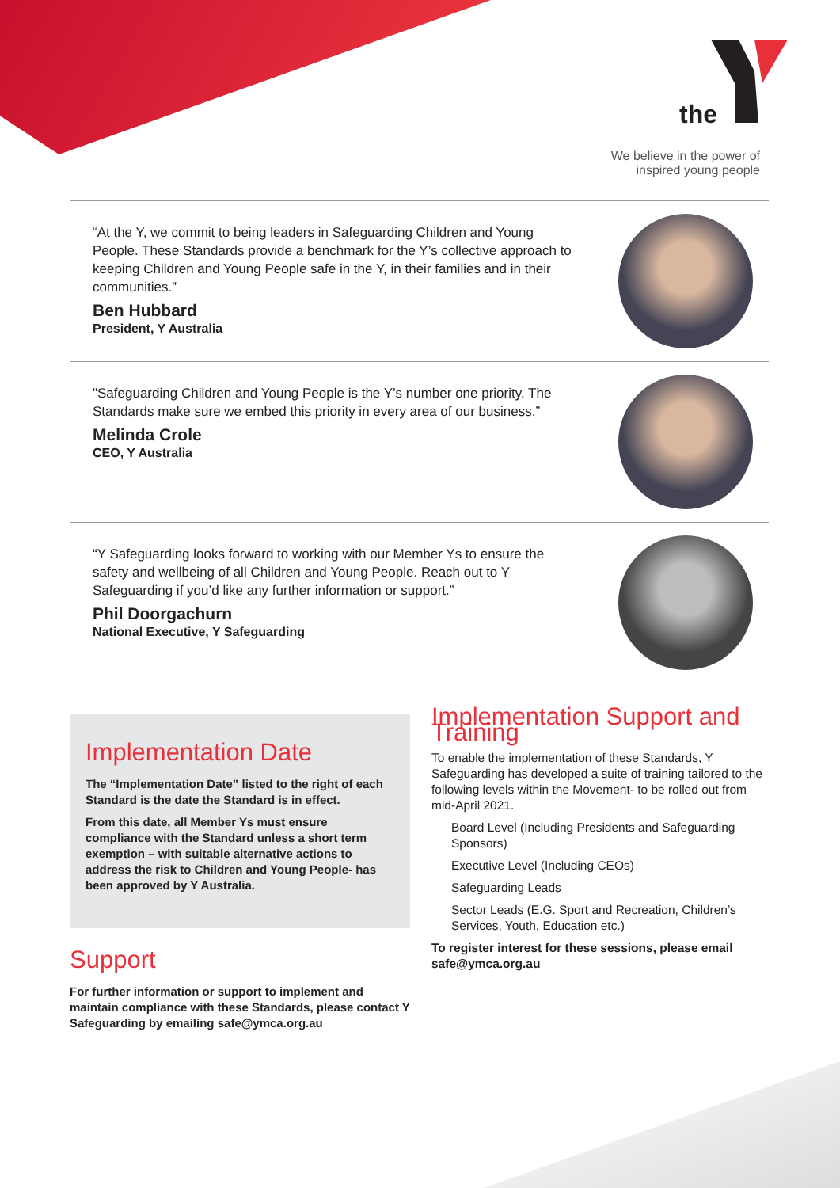the
We believe in the power of
inspired young people
“At the Y, we commit to being leaders in Safeguarding Children and Young People. These Standards provide a benchmark for the Y’s collective approach to keeping Children and Young People safe in the Y, in their families and in their communities.”
Ben Hubbard
President, Y Australia
"Safeguarding Children and Young People is the Y’s number one priority. The Standards make sure we embed this priority in every area of our business.”
Melinda Crole
CEO, Y Australia
“Y Safeguarding looks forward to working with our Member Ys to ensure the safety and wellbeing of all Children and Young People. Reach out to Y Safeguarding if you’d like any further information or support.”
Phil Doorgachurn
National Executive, Y Safeguarding
Implementation Date
The “Implementation Date” listed to the right of each Standard is the date the Standard is in effect.
From this date, all Member Ys must ensure compliance with the Standard unless a short term exemption – with suitable alternative actions to address the risk to Children and Young People- has been approved by Y Australia.
Support
For further information or support to implement and maintain compliance with these Standards, please contact Y Safeguarding by emailing safe@ymca.org.au
Implementation Support and Training
To enable the implementation of these Standards, Y Safeguarding has developed a suite of training tailored to the following levels within the Movement- to be rolled out from mid-April 2021.
Board Level (Including Presidents and Safeguarding Sponsors)
Executive Level (Including CEOs)
Safeguarding Leads
Sector Leads (E.G. Sport and Recreation, Children’s Services, Youth, Education etc.)
To register interest for these sessions, please email safe@ymca.org.au